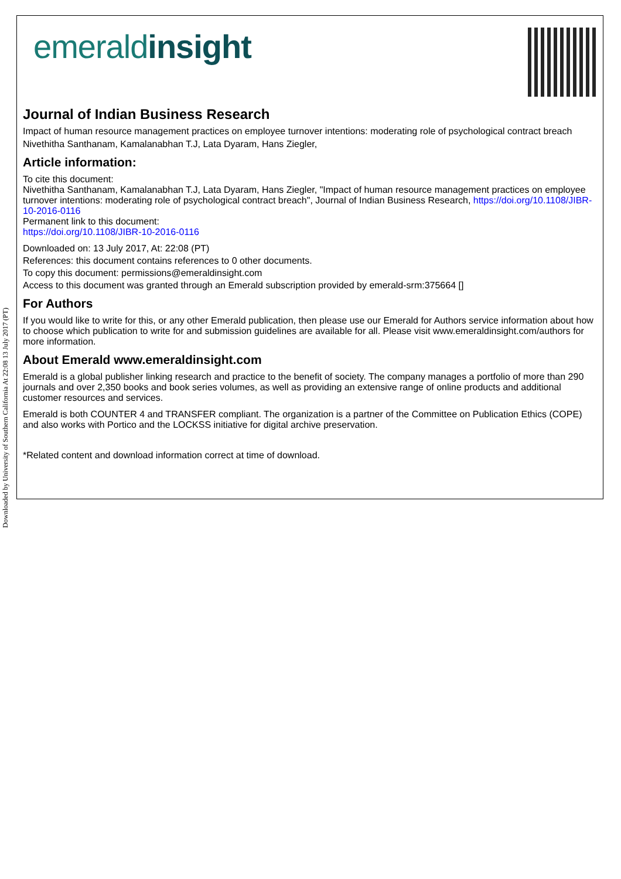Downloaded by University of Southern California At 22:08 13 July 2017 (PT)
emeraldinsight
Journal of Indian Business Research
Impact of human resource management practices on employee turnover intentions: moderating role of psychological contract breach
Nivethitha Santhanam, Kamalanabhan T.J, Lata Dyaram, Hans Ziegler,
Article information:
To cite this document:
Nivethitha Santhanam, Kamalanabhan T.J, Lata Dyaram, Hans Ziegler, "Impact of human resource management practices on employee turnover intentions: moderating role of psychological contract breach", Journal of Indian Business Research, https://doi.org/10.1108/JIBR-10-2016-0116
Permanent link to this document:
https://doi.org/10.1108/JIBR-10-2016-0116
Downloaded on: 13 July 2017, At: 22:08 (PT)
References: this document contains references to 0 other documents.
To copy this document: permissions@emeraldinsight.com
Access to this document was granted through an Emerald subscription provided by emerald-srm:375664 []
For Authors
If you would like to write for this, or any other Emerald publication, then please use our Emerald for Authors service information about how to choose which publication to write for and submission guidelines are available for all. Please visit www.emeraldinsight.com/authors for more information.
About Emerald www.emeraldinsight.com
Emerald is a global publisher linking research and practice to the benefit of society. The company manages a portfolio of more than 290 journals and over 2,350 books and book series volumes, as well as providing an extensive range of online products and additional customer resources and services.
Emerald is both COUNTER 4 and TRANSFER compliant. The organization is a partner of the Committee on Publication Ethics (COPE) and also works with Portico and the LOCKSS initiative for digital archive preservation.
*Related content and download information correct at time of download.